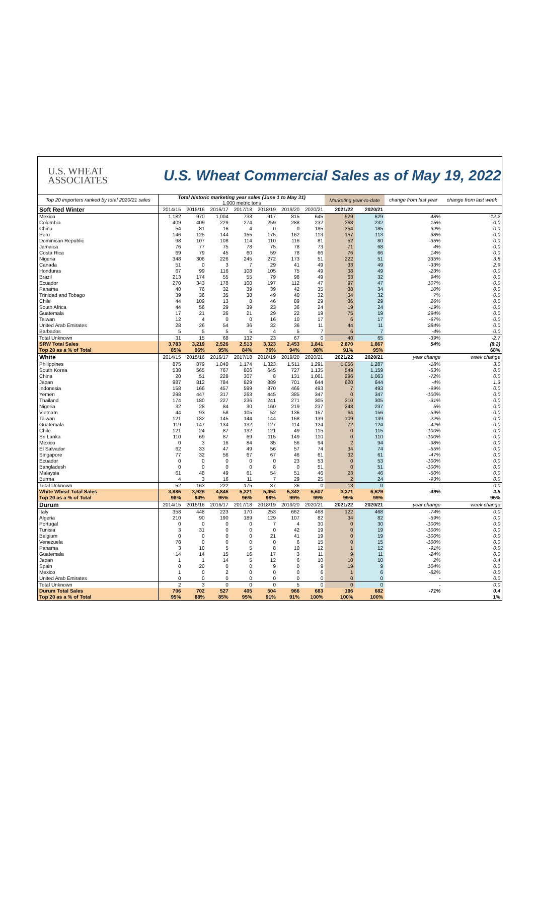U.S. WHEAT
ASSOCIATES
U.S. Wheat Commercial Sales as of May 19, 2022
| Top 20 importers ranked by total 2020/21 sales | Total historic marketing year sales (June 1 to May 31) 1,000 metric tons | | | | | | | Marketing year-to-date | | change from last year | change from last week |
| Soft Red Winter | 2014/15 | 2015/16 | 2016/17 | 2017/18 | 2018/19 | 2019/20 | 2020/21 | 2021/22 | 2020/21 | | |
| Mexico | 1,182 | 970 | 1,004 | 733 | 917 | 815 | 645 | 929 | 629 | 48% | -12.2 |
| Colombia | 409 | 409 | 229 | 274 | 259 | 288 | 232 | 268 | 232 | 15% | 0.0 |
| China | 54 | 81 | 16 | 4 | 0 | 0 | 185 | 354 | 185 | 92% | 0.0 |
| Peru | 146 | 125 | 144 | 155 | 175 | 162 | 113 | 157 | 113 | 38% | 0.0 |
| Dominican Republic | 98 | 107 | 108 | 114 | 110 | 116 | 81 | 52 | 80 | -35% | 0.0 |
| Jamaica | 76 | 77 | 75 | 78 | 75 | 78 | 73 | 71 | 68 | 4% | 0.0 |
| Costa Rica | 69 | 79 | 45 | 60 | 59 | 78 | 66 | 76 | 66 | 14% | 0.0 |
| Nigeria | 348 | 306 | 226 | 245 | 272 | 173 | 51 | 222 | 51 | 335% | 3.8 |
| Canada | 51 | 0 | 3 | 7 | 29 | 41 | 49 | 33 | 49 | -33% | 2.9 |
| Honduras | 67 | 99 | 116 | 108 | 105 | 75 | 49 | 38 | 49 | -23% | 0.0 |
| Brazil | 213 | 174 | 55 | 55 | 79 | 98 | 49 | 63 | 32 | 94% | 0.0 |
| Ecuador | 270 | 343 | 178 | 100 | 197 | 112 | 47 | 97 | 47 | 107% | 0.0 |
| Panama | 40 | 76 | 32 | 39 | 39 | 42 | 35 | 38 | 34 | 10% | 0.0 |
| Trinidad and Tobago | 39 | 36 | 35 | 38 | 49 | 40 | 32 | 34 | 32 | 7% | 0.0 |
| Chile | 44 | 109 | 13 | 8 | 46 | 89 | 29 | 36 | 29 | 26% | 0.0 |
| South Africa | 44 | 56 | 29 | 39 | 23 | 36 | 24 | 19 | 24 | -19% | 0.0 |
| Guatemala | 17 | 21 | 26 | 21 | 29 | 22 | 19 | 75 | 19 | 294% | 0.0 |
| Taiwan | 12 | 4 | 0 | 0 | 16 | 10 | 17 | 6 | 17 | -67% | 0.0 |
| United Arab Emirates | 28 | 26 | 54 | 36 | 32 | 36 | 11 | 44 | 11 | 284% | 0.0 |
| Barbados | 5 | 5 | 5 | 5 | 4 | 5 | 7 | 6 | 7 | -4% | 0.0 |
| Total Unknown | 31 | 15 | 68 | 132 | 23 | 67 | 0 | 40 | 65 | -39% | -2.7 |
| SRW Total Sales | 3,783 | 3,219 | 2,526 | 2,513 | 3,323 | 2,453 | 1,841 | 2,870 | 1,867 | 54% | (8.2) |
| Top 20 as a % of Total | 85% | 96% | 95% | 84% | 76% | 94% | 98% | 91% | 95% | | 68% |
| White | 2014/15 | 2015/16 | 2016/17 | 2017/18 | 2018/19 | 2019/20 | 2020/21 | 2021/22 | 2020/21 | year change | week change |
| Philippines | 875 | 879 | 1,040 | 1,174 | 1,323 | 1,511 | 1,291 | 1,056 | 1,287 | -18% | 3.0 |
| South Korea | 538 | 565 | 767 | 806 | 645 | 727 | 1,135 | 549 | 1,159 | -53% | 0.0 |
| China | 20 | 51 | 228 | 307 | 8 | 131 | 1,061 | 296 | 1,063 | -72% | 0.0 |
| Japan | 987 | 812 | 784 | 829 | 889 | 701 | 644 | 620 | 644 | -4% | 1.3 |
| Indonesia | 158 | 166 | 457 | 599 | 870 | 466 | 493 | 7 | 493 | -99% | 0.0 |
| Yemen | 298 | 447 | 317 | 263 | 445 | 385 | 347 | 0 | 347 | -100% | 0.0 |
| Thailand | 174 | 180 | 227 | 236 | 241 | 271 | 305 | 210 | 305 | -31% | 0.0 |
| Nigeria | 32 | 28 | 84 | 30 | 160 | 219 | 237 | 248 | 237 | 5% | 0.0 |
| Vietnam | 44 | 93 | 58 | 105 | 52 | 136 | 157 | 64 | 156 | -59% | 0.0 |
| Taiwan | 121 | 132 | 145 | 144 | 144 | 168 | 139 | 109 | 139 | -22% | 0.0 |
| Guatemala | 119 | 147 | 134 | 132 | 127 | 114 | 124 | 72 | 124 | -42% | 0.0 |
| Chile | 121 | 24 | 87 | 132 | 121 | 49 | 115 | 0 | 115 | -100% | 0.0 |
| Sri Lanka | 110 | 69 | 87 | 69 | 115 | 149 | 110 | 0 | 110 | -100% | 0.0 |
| Mexico | 0 | 3 | 16 | 84 | 35 | 56 | 94 | 2 | 94 | -98% | 0.0 |
| El Salvador | 62 | 33 | 47 | 49 | 56 | 57 | 74 | 34 | 74 | -55% | 0.0 |
| Singapore | 77 | 32 | 56 | 67 | 67 | 46 | 61 | 32 | 61 | -47% | 0.0 |
| Ecuador | 0 | 0 | 0 | 0 | 0 | 23 | 53 | 0 | 53 | -100% | 0.0 |
| Bangladesh | 0 | 0 | 0 | 0 | 8 | 0 | 51 | 0 | 51 | -100% | 0.0 |
| Malaysia | 61 | 48 | 49 | 61 | 54 | 51 | 46 | 23 | 46 | -50% | 0.0 |
| Burma | 4 | 3 | 16 | 11 | 7 | 29 | 25 | 2 | 24 | -93% | 0.0 |
| Total Unknown | 52 | 163 | 222 | 175 | 37 | 36 | 0 | 13 | 0 | - | 0.0 |
| White Wheat Total Sales | 3,886 | 3,929 | 4,846 | 5,321 | 5,454 | 5,342 | 6,607 | 3,371 | 6,629 | -49% | 4.5 |
| Top 20 as a % of Total | 98% | 94% | 95% | 96% | 98% | 99% | 99% | 99% | 99% | | 95% |
| Durum | 2014/15 | 2015/16 | 2016/17 | 2017/18 | 2018/19 | 2019/20 | 2020/21 | 2021/22 | 2020/21 | year change | week change |
| Italy | 358 | 448 | 223 | 170 | 253 | 662 | 468 | 122 | 468 | -74% | 0.0 |
| Algeria | 210 | 90 | 190 | 189 | 129 | 107 | 82 | 34 | 82 | -59% | 0.0 |
| Portugal | 0 | 0 | 0 | 0 | 7 | 4 | 30 | 0 | 30 | -100% | 0.0 |
| Tunisia | 3 | 31 | 0 | 0 | 0 | 42 | 19 | 0 | 19 | -100% | 0.0 |
| Belgium | 0 | 0 | 0 | 0 | 21 | 41 | 19 | 0 | 19 | -100% | 0.0 |
| Venezuela | 78 | 0 | 0 | 0 | 0 | 6 | 15 | 0 | 15 | -100% | 0.0 |
| Panama | 3 | 10 | 5 | 5 | 8 | 10 | 12 | 1 | 12 | -91% | 0.0 |
| Guatemala | 14 | 14 | 15 | 16 | 17 | 3 | 11 | 9 | 11 | -24% | 0.0 |
| Japan | 1 | 1 | 14 | 5 | 12 | 6 | 10 | 10 | 10 | 2% | 0.4 |
| Spain | 0 | 20 | 0 | 0 | 9 | 0 | 9 | 19 | 9 | 104% | 0.0 |
| Mexico | 1 | 0 | 2 | 0 | 0 | 0 | 6 | 1 | 6 | -82% | 0.0 |
| United Arab Emirates | 0 | 0 | 0 | 0 | 0 | 0 | 0 | 0 | 0 | - | 0.0 |
| Total Unknown | 2 | 3 | 0 | 0 | 0 | 5 | 0 | 0 | 0 | - | 0.0 |
| Durum Total Sales | 706 | 702 | 527 | 405 | 504 | 966 | 683 | 196 | 682 | -71% | 0.4 |
| Top 20 as a % of Total | 95% | 88% | 85% | 95% | 91% | 91% | 100% | 100% | 100% | | 1% |